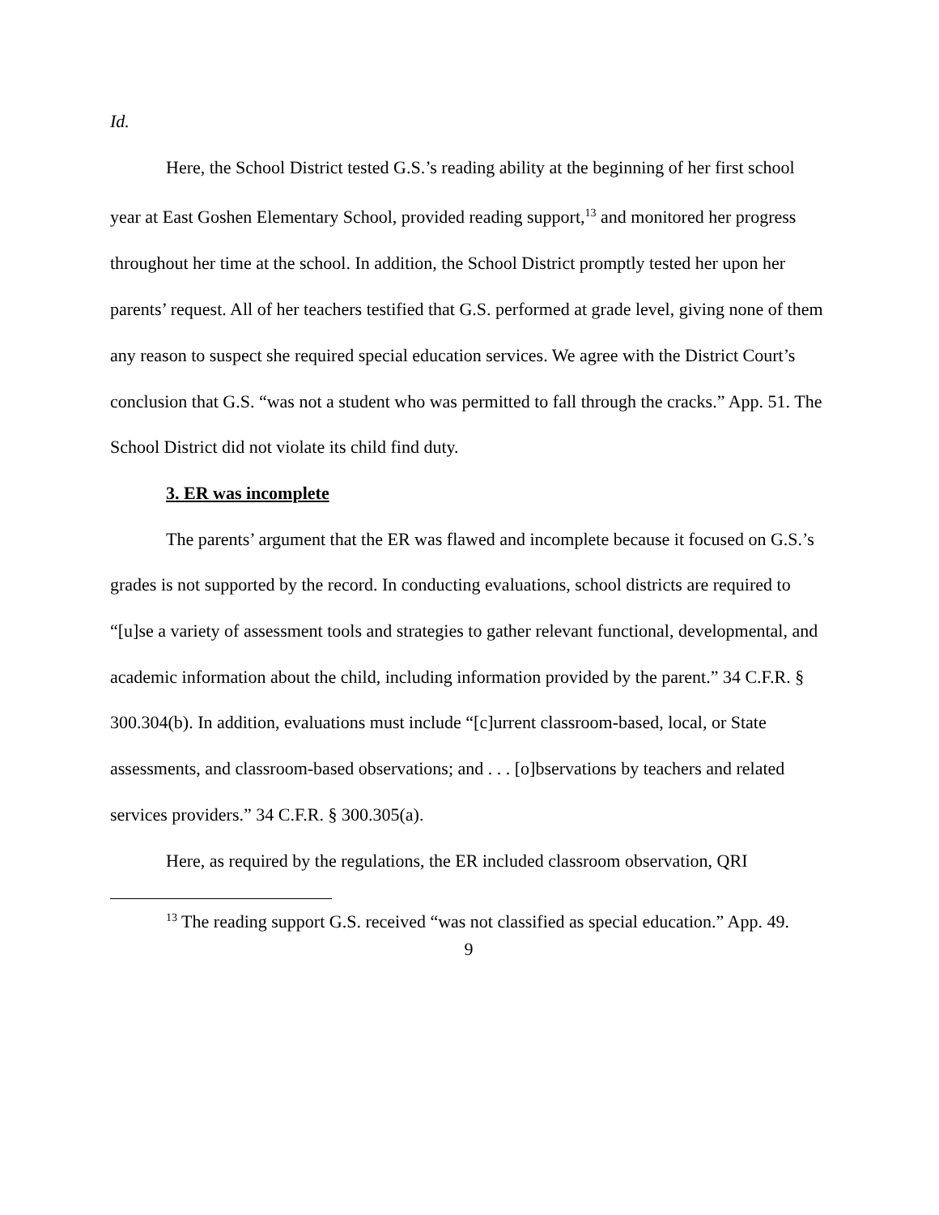Id.
Here, the School District tested G.S.’s reading ability at the beginning of her first school year at East Goshen Elementary School, provided reading support,<sup>13</sup> and monitored her progress throughout her time at the school. In addition, the School District promptly tested her upon her parents’ request. All of her teachers testified that G.S. performed at grade level, giving none of them any reason to suspect she required special education services. We agree with the District Court’s conclusion that G.S. “was not a student who was permitted to fall through the cracks.” App. 51. The School District did not violate its child find duty.
3. ER was incomplete
The parents’ argument that the ER was flawed and incomplete because it focused on G.S.’s grades is not supported by the record. In conducting evaluations, school districts are required to “[u]se a variety of assessment tools and strategies to gather relevant functional, developmental, and academic information about the child, including information provided by the parent.” 34 C.F.R. § 300.304(b). In addition, evaluations must include “[c]urrent classroom-based, local, or State assessments, and classroom-based observations; and . . . [o]bservations by teachers and related services providers.” 34 C.F.R. § 300.305(a).
Here, as required by the regulations, the ER included classroom observation, QRI
<sup>13</sup> The reading support G.S. received “was not classified as special education.” App. 49.
9